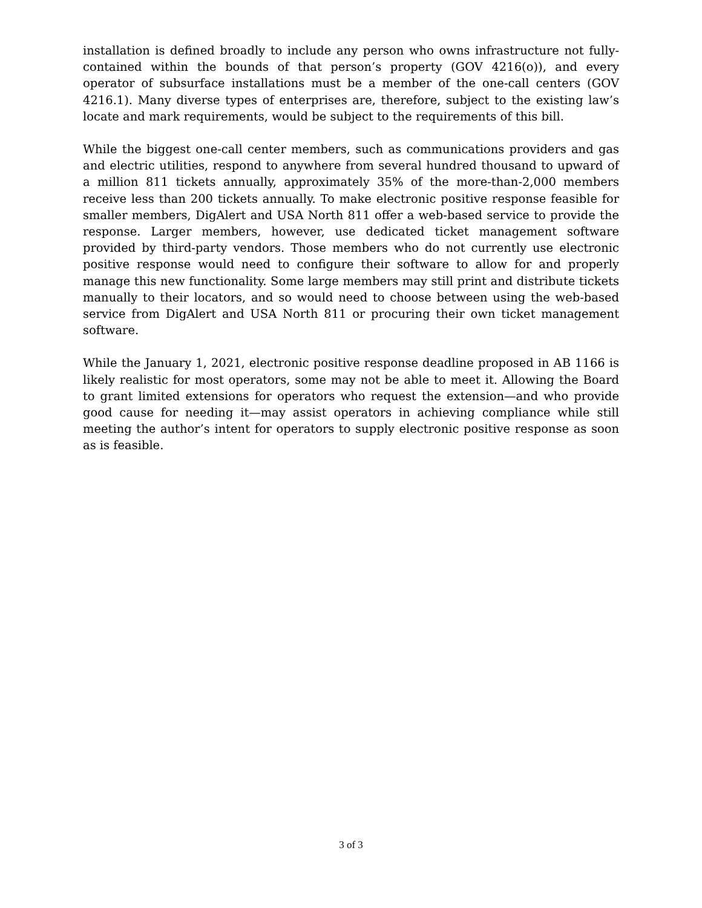installation is defined broadly to include any person who owns infrastructure not fully-contained within the bounds of that person’s property (GOV 4216(o)), and every operator of subsurface installations must be a member of the one-call centers (GOV 4216.1). Many diverse types of enterprises are, therefore, subject to the existing law’s locate and mark requirements, would be subject to the requirements of this bill.
While the biggest one-call center members, such as communications providers and gas and electric utilities, respond to anywhere from several hundred thousand to upward of a million 811 tickets annually, approximately 35% of the more-than-2,000 members receive less than 200 tickets annually. To make electronic positive response feasible for smaller members, DigAlert and USA North 811 offer a web-based service to provide the response. Larger members, however, use dedicated ticket management software provided by third-party vendors. Those members who do not currently use electronic positive response would need to configure their software to allow for and properly manage this new functionality. Some large members may still print and distribute tickets manually to their locators, and so would need to choose between using the web-based service from DigAlert and USA North 811 or procuring their own ticket management software.
While the January 1, 2021, electronic positive response deadline proposed in AB 1166 is likely realistic for most operators, some may not be able to meet it. Allowing the Board to grant limited extensions for operators who request the extension—and who provide good cause for needing it—may assist operators in achieving compliance while still meeting the author’s intent for operators to supply electronic positive response as soon as is feasible.
3 of 3